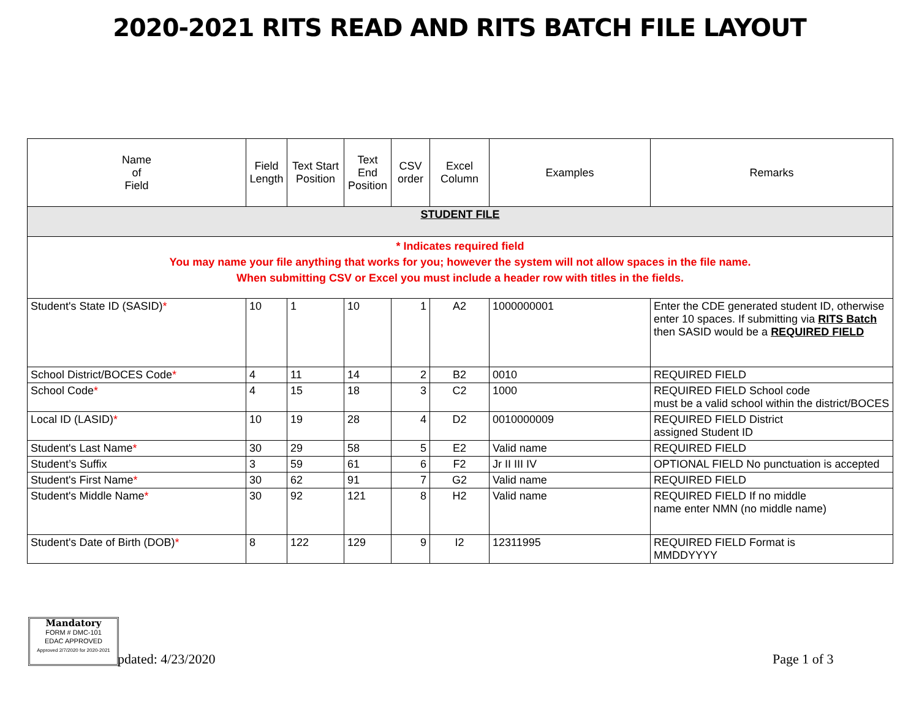2020-2021 RITS READ AND RITS BATCH FILE LAYOUT
| Name of Field | Field Length | Text Start Position | Text End Position | CSV order | Excel Column | Examples | Remarks |
| --- | --- | --- | --- | --- | --- | --- | --- |
| STUDENT FILE | | | | | | | |
| * Indicates required field You may name your file anything that works for you; however the system will not allow spaces in the file name. When submitting CSV or Excel you must include a header row with titles in the fields. | | | | | | | |
| Student's State ID (SASID) * | 10 | 1 | 10 | 1 | A2 | 1000000001 | Enter the CDE generated student ID, otherwise enter 10 spaces. If submitting via RITS Batch then SASID would be a REQUIRED FIELD |
| School District/BOCES Code * | 4 | 11 | 14 | 2 | B2 | 0010 | REQUIRED FIELD |
| School Code * | 4 | 15 | 18 | 3 | C2 | 1000 | REQUIRED FIELD School code must be a valid school within the district/BOCES |
| Local ID (LASID) * | 10 | 19 | 28 | 4 | D2 | 0010000009 | REQUIRED FIELD District assigned Student ID |
| Student's Last Name * | 30 | 29 | 58 | 5 | E2 | Valid name | REQUIRED FIELD |
| Student’s Suffix | 3 | 59 | 61 | 6 | F2 | Jr II III IV | OPTIONAL FIELD No punctuation is accepted |
| Student's First Name * | 30 | 62 | 91 | 7 | G2 | Valid name | REQUIRED FIELD |
| Student's Middle Name * | 30 | 92 | 121 | 8 | H2 | Valid name | REQUIRED FIELD If no middle name enter NMN (no middle name) |
| Student's Date of Birth (DOB) * | 8 | 122 | 129 | 9 | I2 | 12311995 | REQUIRED FIELD Format is MMDDYYYY |
Mandatory
FORM # DMC-101
EDAC APPROVED
Approved 2/7/2020 for 2020-2021
pdated: 4/23/2020 Page 1 of 3